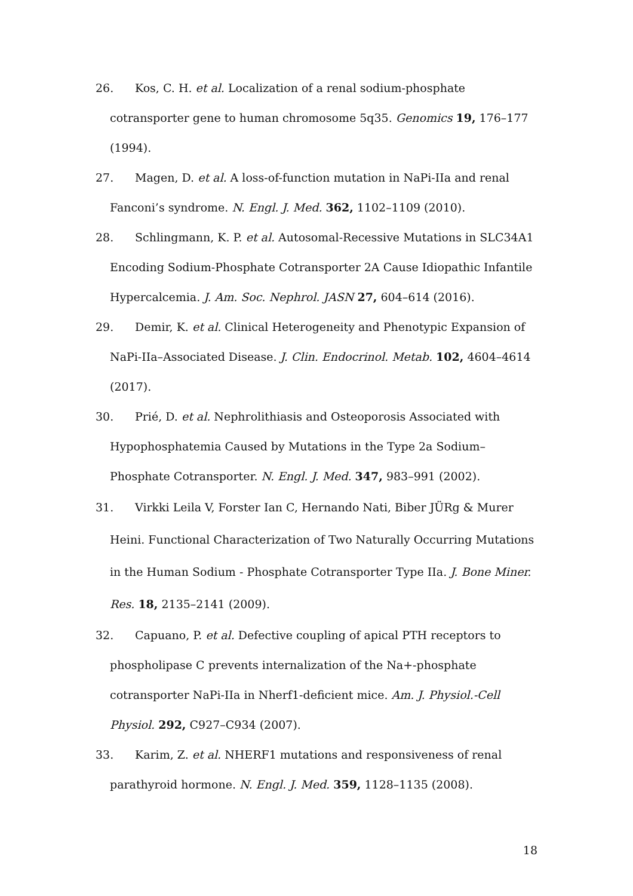26. Kos, C. H. et al. Localization of a renal sodium-phosphate cotransporter gene to human chromosome 5q35. Genomics 19, 176–177 (1994).
27. Magen, D. et al. A loss-of-function mutation in NaPi-IIa and renal Fanconi’s syndrome. N. Engl. J. Med. 362, 1102–1109 (2010).
28. Schlingmann, K. P. et al. Autosomal-Recessive Mutations in SLC34A1 Encoding Sodium-Phosphate Cotransporter 2A Cause Idiopathic Infantile Hypercalcemia. J. Am. Soc. Nephrol. JASN 27, 604–614 (2016).
29. Demir, K. et al. Clinical Heterogeneity and Phenotypic Expansion of NaPi-IIa–Associated Disease. J. Clin. Endocrinol. Metab. 102, 4604–4614 (2017).
30. Prié, D. et al. Nephrolithiasis and Osteoporosis Associated with Hypophosphatemia Caused by Mutations in the Type 2a Sodium–Phosphate Cotransporter. N. Engl. J. Med. 347, 983–991 (2002).
31. Virkki Leila V, Forster Ian C, Hernando Nati, Biber JÜRg & Murer Heini. Functional Characterization of Two Naturally Occurring Mutations in the Human Sodium ‐ Phosphate Cotransporter Type IIa. J. Bone Miner. Res. 18, 2135–2141 (2009).
32. Capuano, P. et al. Defective coupling of apical PTH receptors to phospholipase C prevents internalization of the Na+-phosphate cotransporter NaPi-IIa in Nherf1-deficient mice. Am. J. Physiol.-Cell Physiol. 292, C927–C934 (2007).
33. Karim, Z. et al. NHERF1 mutations and responsiveness of renal parathyroid hormone. N. Engl. J. Med. 359, 1128–1135 (2008).
18